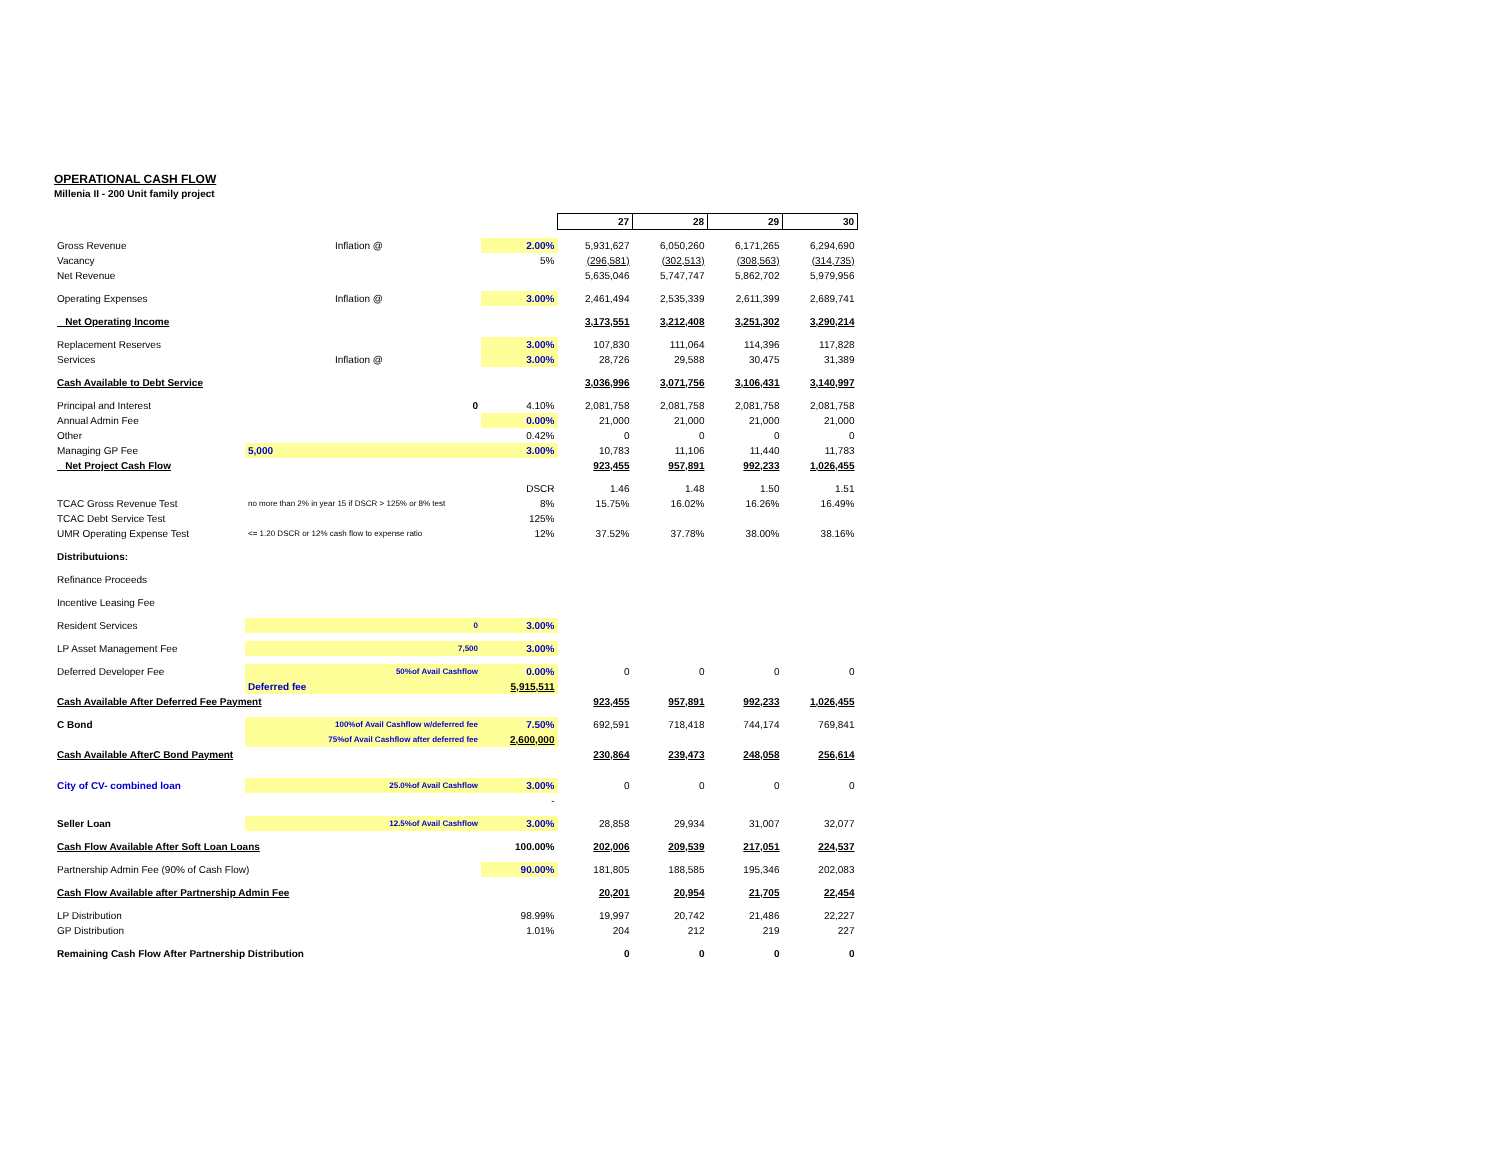OPERATIONAL CASH FLOW
Millenia II - 200 Unit family project
| | | | 27 | 28 | 29 | 30 |
| Gross Revenue | Inflation @ | 2.00% | 5,931,627 | 6,050,260 | 6,171,265 | 6,294,690 |
| Vacancy | | 5% | (296,581) | (302,513) | (308,563) | (314,735) |
| Net Revenue | | | 5,635,046 | 5,747,747 | 5,862,702 | 5,979,956 |
| Operating Expenses | Inflation @ | 3.00% | 2,461,494 | 2,535,339 | 2,611,399 | 2,689,741 |
| Net Operating Income | | | 3,173,551 | 3,212,408 | 3,251,302 | 3,290,214 |
| Replacement Reserves | | 3.00% | 107,830 | 111,064 | 114,396 | 117,828 |
| Services | Inflation @ | 3.00% | 28,726 | 29,588 | 30,475 | 31,389 |
| Cash Available to Debt Service | | | 3,036,996 | 3,071,756 | 3,106,431 | 3,140,997 |
| Principal and Interest | 0 | 4.10% | 2,081,758 | 2,081,758 | 2,081,758 | 2,081,758 |
| Annual Admin Fee | | 0.00% | 21,000 | 21,000 | 21,000 | 21,000 |
| Other | | 0.42% | 0 | 0 | 0 | 0 |
| Managing GP Fee | 5,000 | 3.00% | 10,783 | 11,106 | 11,440 | 11,783 |
| Net Project Cash Flow | | | 923,455 | 957,891 | 992,233 | 1,026,455 |
| | | DSCR | 1.46 | 1.48 | 1.50 | 1.51 |
| TCAC Gross Revenue Test | no more than 2% in year 15 if DSCR > 125% or 8% test | 8% | 15.75% | 16.02% | 16.26% | 16.49% |
| TCAC Debt Service Test | | 125% | | | | |
| UMR Operating Expense Test | <= 1.20 DSCR or 12% cash flow to expense ratio | 12% | 37.52% | 37.78% | 38.00% | 38.16% |
| Distributuions: | | | | | | |
| Refinance Proceeds | | | | | | |
| Incentive Leasing Fee | | | | | | |
| Resident Services | 0 | 3.00% | | | | |
| LP Asset Management Fee | 7,500 | 3.00% | | | | |
| Deferred Developer Fee | 50%of Avail Cashflow | 0.00% | 0 | 0 | 0 | 0 |
| | Deferred fee | 5,915,511 | | | | |
| Cash Available After Deferred Fee Payment | | | 923,455 | 957,891 | 992,233 | 1,026,455 |
| C Bond | 100%of Avail Cashflow w/deferred fee | 7.50% | 692,591 | 718,418 | 744,174 | 769,841 |
| | 75%of Avail Cashflow after deferred fee | 2,600,000 | | | | |
| Cash Available AfterC Bond Payment | | | 230,864 | 239,473 | 248,058 | 256,614 |
| City of CV- combined loan | 25.0%of Avail Cashflow | 3.00% | 0 | 0 | 0 | 0 |
| | | - | | | | |
| Seller Loan | 12.5%of Avail Cashflow | 3.00% | 28,858 | 29,934 | 31,007 | 32,077 |
| Cash Flow Available After Soft Loan Loans | | 100.00% | 202,006 | 209,539 | 217,051 | 224,537 |
| Partnership Admin Fee (90% of Cash Flow) | | 90.00% | 181,805 | 188,585 | 195,346 | 202,083 |
| Cash Flow Available after Partnership Admin Fee | | | 20,201 | 20,954 | 21,705 | 22,454 |
| LP Distribution | | 98.99% | 19,997 | 20,742 | 21,486 | 22,227 |
| GP Distribution | | 1.01% | 204 | 212 | 219 | 227 |
| Remaining Cash Flow After Partnership Distribution | | | 0 | 0 | 0 | 0 |